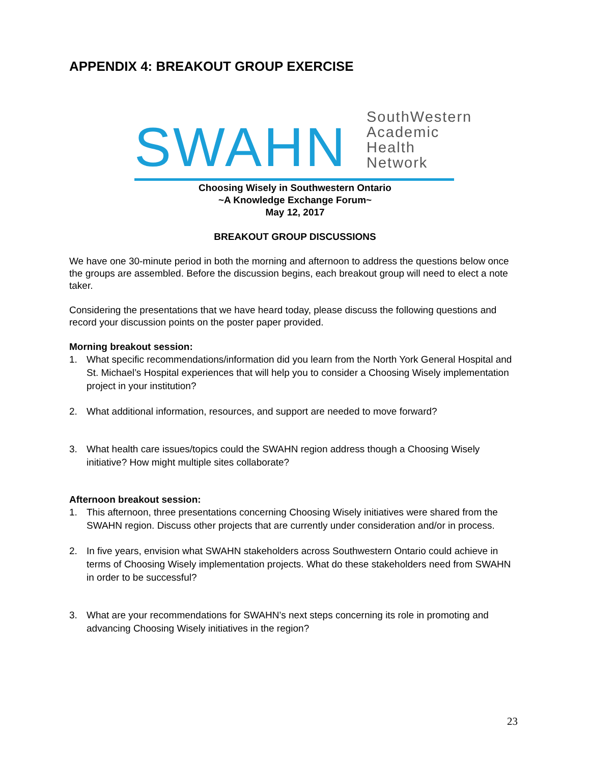APPENDIX 4: BREAKOUT GROUP EXERCISE
SWAHN
SouthWestern
Academic
Health Network
Choosing Wisely in Southwestern Ontario
~A Knowledge Exchange Forum~
May 12, 2017
BREAKOUT GROUP DISCUSSIONS
We have one 30-minute period in both the morning and afternoon to address the questions below once the groups are assembled. Before the discussion begins, each breakout group will need to elect a note taker.
Considering the presentations that we have heard today, please discuss the following questions and record your discussion points on the poster paper provided.
Morning breakout session:
1. What specific recommendations/information did you learn from the North York General Hospital and St. Michael’s Hospital experiences that will help you to consider a Choosing Wisely implementation project in your institution?
2. What additional information, resources, and support are needed to move forward?
3. What health care issues/topics could the SWAHN region address though a Choosing Wisely initiative? How might multiple sites collaborate?
Afternoon breakout session:
1. This afternoon, three presentations concerning Choosing Wisely initiatives were shared from the SWAHN region. Discuss other projects that are currently under consideration and/or in process.
2. In five years, envision what SWAHN stakeholders across Southwestern Ontario could achieve in terms of Choosing Wisely implementation projects. What do these stakeholders need from SWAHN in order to be successful?
3. What are your recommendations for SWAHN’s next steps concerning its role in promoting and advancing Choosing Wisely initiatives in the region?
23